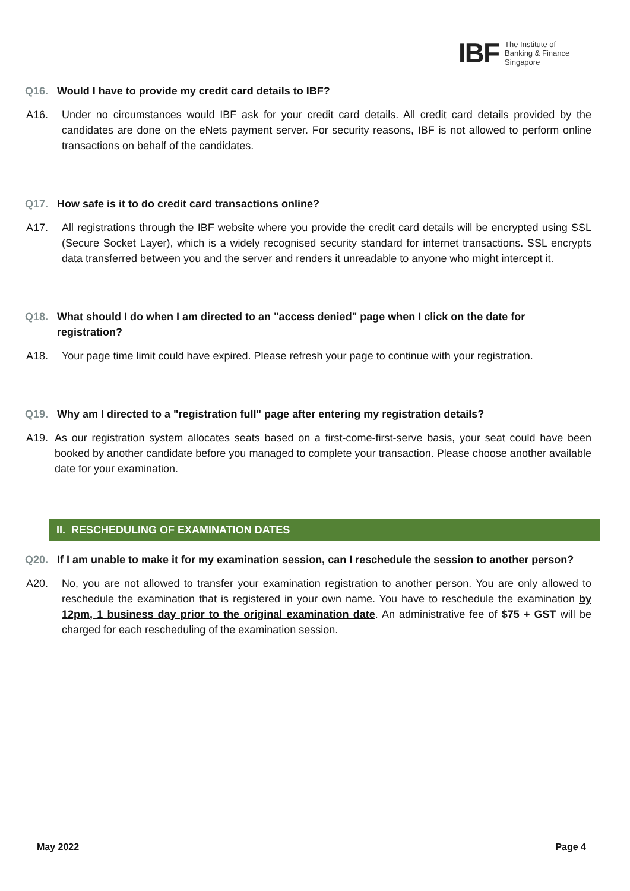IBF The Institute of
Banking & Finance
Singapore
Q16. Would I have to provide my credit card details to IBF?
A16. Under no circumstances would IBF ask for your credit card details. All credit card details provided by the candidates are done on the eNets payment server. For security reasons, IBF is not allowed to perform online transactions on behalf of the candidates.
Q17. How safe is it to do credit card transactions online?
A17. All registrations through the IBF website where you provide the credit card details will be encrypted using SSL (Secure Socket Layer), which is a widely recognised security standard for internet transactions. SSL encrypts data transferred between you and the server and renders it unreadable to anyone who might intercept it.
Q18. What should I do when I am directed to an "access denied" page when I click on the date for registration?
A18. Your page time limit could have expired. Please refresh your page to continue with your registration.
Q19. Why am I directed to a "registration full" page after entering my registration details?
A19. As our registration system allocates seats based on a first-come-first-serve basis, your seat could have been booked by another candidate before you managed to complete your transaction. Please choose another available date for your examination.
II. RESCHEDULING OF EXAMINATION DATES
Q20. If I am unable to make it for my examination session, can I reschedule the session to another person?
A20. No, you are not allowed to transfer your examination registration to another person. You are only allowed to reschedule the examination that is registered in your own name. You have to reschedule the examination by 12pm, 1 business day prior to the original examination date. An administrative fee of $75 + GST will be charged for each rescheduling of the examination session.
May 2022 Page 4